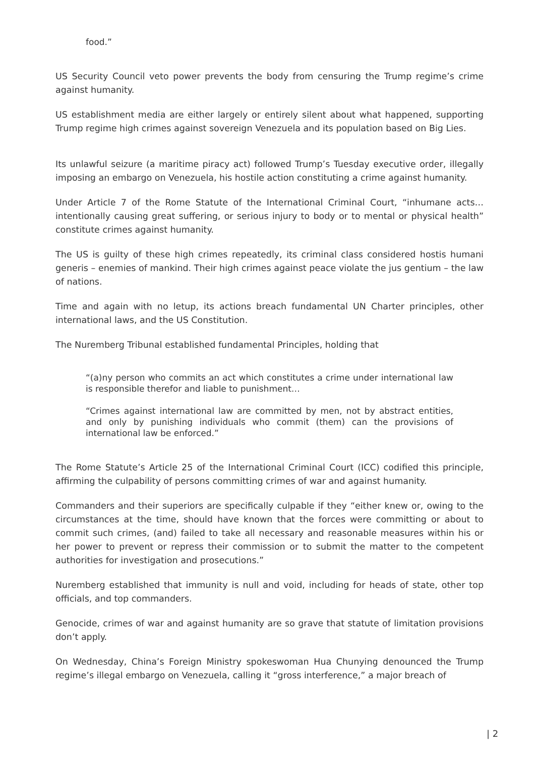food.”
US Security Council veto power prevents the body from censuring the Trump regime’s crime against humanity.
US establishment media are either largely or entirely silent about what happened, supporting Trump regime high crimes against sovereign Venezuela and its population based on Big Lies.
Its unlawful seizure (a maritime piracy act) followed Trump’s Tuesday executive order, illegally imposing an embargo on Venezuela, his hostile action constituting a crime against humanity.
Under Article 7 of the Rome Statute of the International Criminal Court, “inhumane acts…intentionally causing great suffering, or serious injury to body or to mental or physical health” constitute crimes against humanity.
The US is guilty of these high crimes repeatedly, its criminal class considered hostis humani generis – enemies of mankind. Their high crimes against peace violate the jus gentium – the law of nations.
Time and again with no letup, its actions breach fundamental UN Charter principles, other international laws, and the US Constitution.
The Nuremberg Tribunal established fundamental Principles, holding that
“(a)ny person who commits an act which constitutes a crime under international law is responsible therefor and liable to punishment…
“Crimes against international law are committed by men, not by abstract entities, and only by punishing individuals who commit (them) can the provisions of international law be enforced.”
The Rome Statute’s Article 25 of the International Criminal Court (ICC) codified this principle, affirming the culpability of persons committing crimes of war and against humanity.
Commanders and their superiors are specifically culpable if they “either knew or, owing to the circumstances at the time, should have known that the forces were committing or about to commit such crimes, (and) failed to take all necessary and reasonable measures within his or her power to prevent or repress their commission or to submit the matter to the competent authorities for investigation and prosecutions.”
Nuremberg established that immunity is null and void, including for heads of state, other top officials, and top commanders.
Genocide, crimes of war and against humanity are so grave that statute of limitation provisions don’t apply.
On Wednesday, China’s Foreign Ministry spokeswoman Hua Chunying denounced the Trump regime’s illegal embargo on Venezuela, calling it “gross interference,” a major breach of
| 2